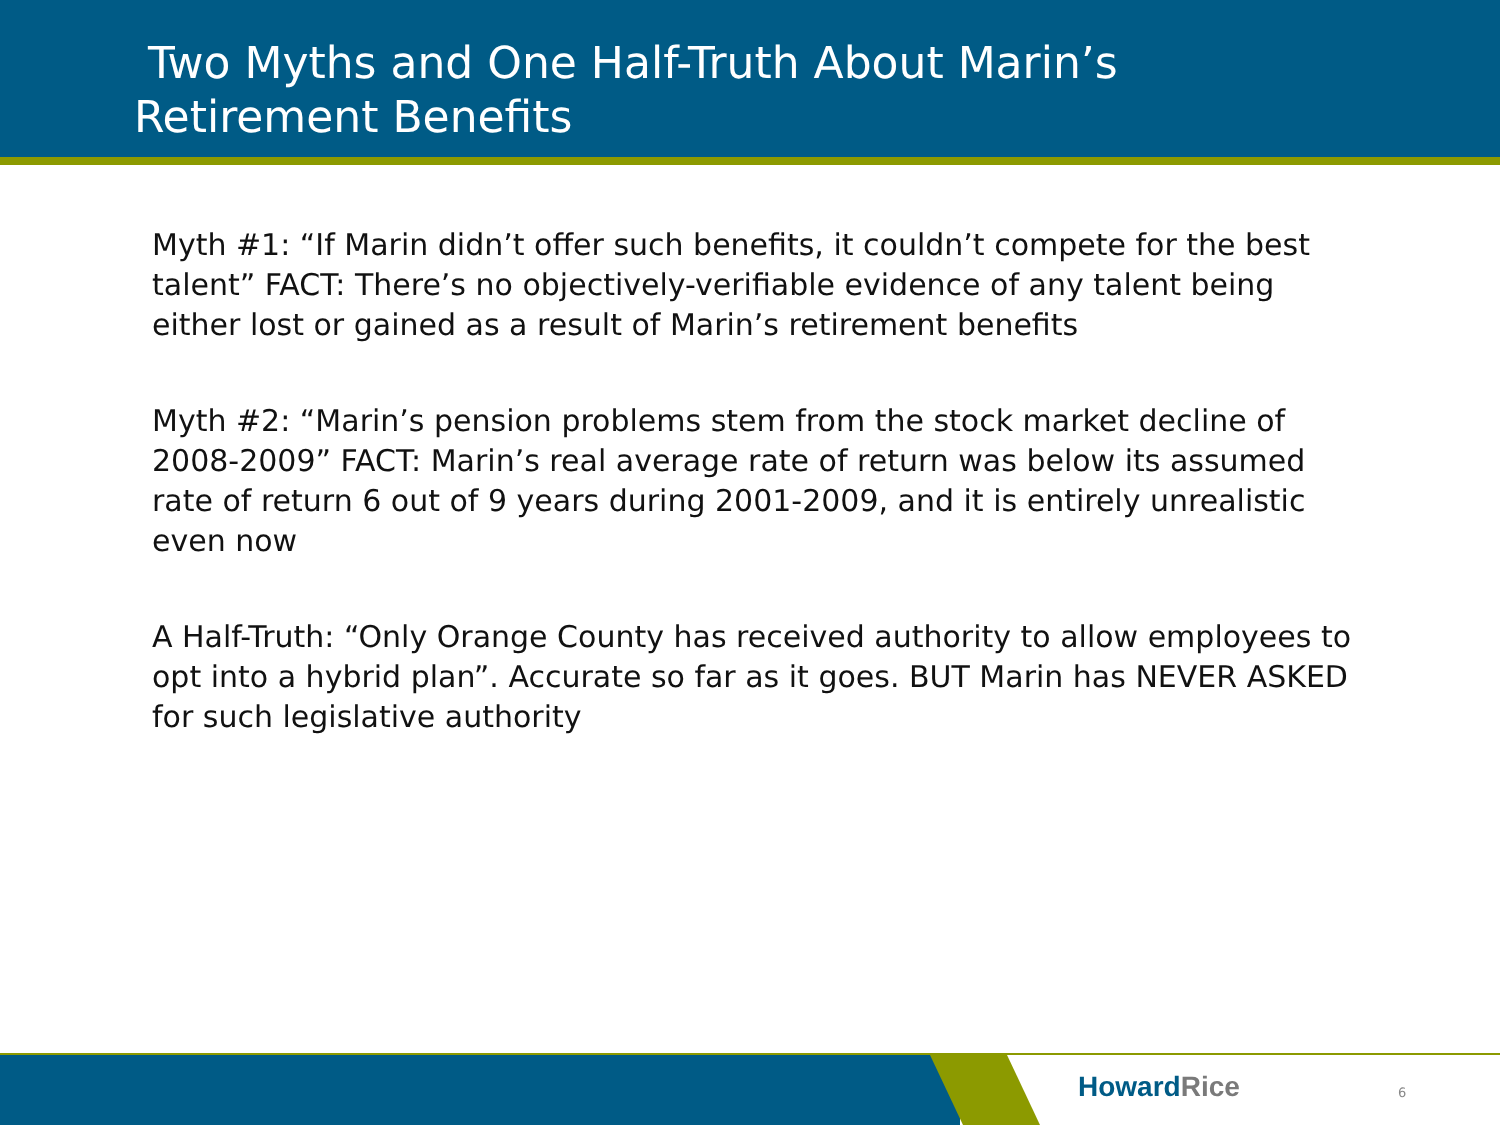Two Myths and One Half-Truth About Marin’s
Retirement Benefits
Myth #1: “If Marin didn’t offer such benefits, it couldn’t compete for the best talent” FACT: There’s no objectively-verifiable evidence of any talent being either lost or gained as a result of Marin’s retirement benefits
Myth #2: “Marin’s pension problems stem from the stock market decline of 2008-2009” FACT: Marin’s real average rate of return was below its assumed rate of return 6 out of 9 years during 2001-2009, and it is entirely unrealistic even now
A Half-Truth: “Only Orange County has received authority to allow employees to opt into a hybrid plan”. Accurate so far as it goes. BUT Marin has NEVER ASKED for such legislative authority
HowardRice 6